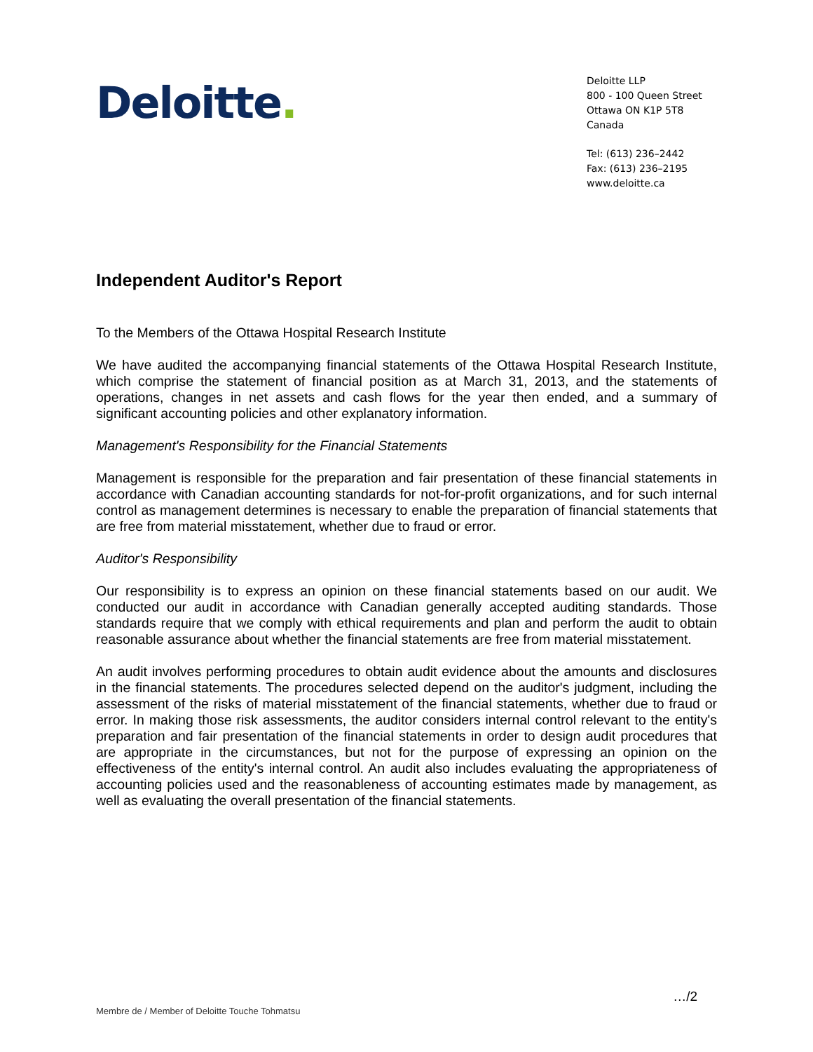Deloitte.
Deloitte LLP
800 - 100 Queen Street
Ottawa ON K1P 5T8
Canada
Tel: (613) 236–2442
Fax: (613) 236–2195
www.deloitte.ca
Independent Auditor's Report
To the Members of the Ottawa Hospital Research Institute
We have audited the accompanying financial statements of the Ottawa Hospital Research Institute, which comprise the statement of financial position as at March 31, 2013, and the statements of operations, changes in net assets and cash flows for the year then ended, and a summary of significant accounting policies and other explanatory information.
Management's Responsibility for the Financial Statements
Management is responsible for the preparation and fair presentation of these financial statements in accordance with Canadian accounting standards for not-for-profit organizations, and for such internal control as management determines is necessary to enable the preparation of financial statements that are free from material misstatement, whether due to fraud or error.
Auditor's Responsibility
Our responsibility is to express an opinion on these financial statements based on our audit. We conducted our audit in accordance with Canadian generally accepted auditing standards. Those standards require that we comply with ethical requirements and plan and perform the audit to obtain reasonable assurance about whether the financial statements are free from material misstatement.
An audit involves performing procedures to obtain audit evidence about the amounts and disclosures in the financial statements. The procedures selected depend on the auditor's judgment, including the assessment of the risks of material misstatement of the financial statements, whether due to fraud or error. In making those risk assessments, the auditor considers internal control relevant to the entity's preparation and fair presentation of the financial statements in order to design audit procedures that are appropriate in the circumstances, but not for the purpose of expressing an opinion on the effectiveness of the entity's internal control. An audit also includes evaluating the appropriateness of accounting policies used and the reasonableness of accounting estimates made by management, as well as evaluating the overall presentation of the financial statements.
Membre de / Member of Deloitte Touche Tohmatsu
…/2